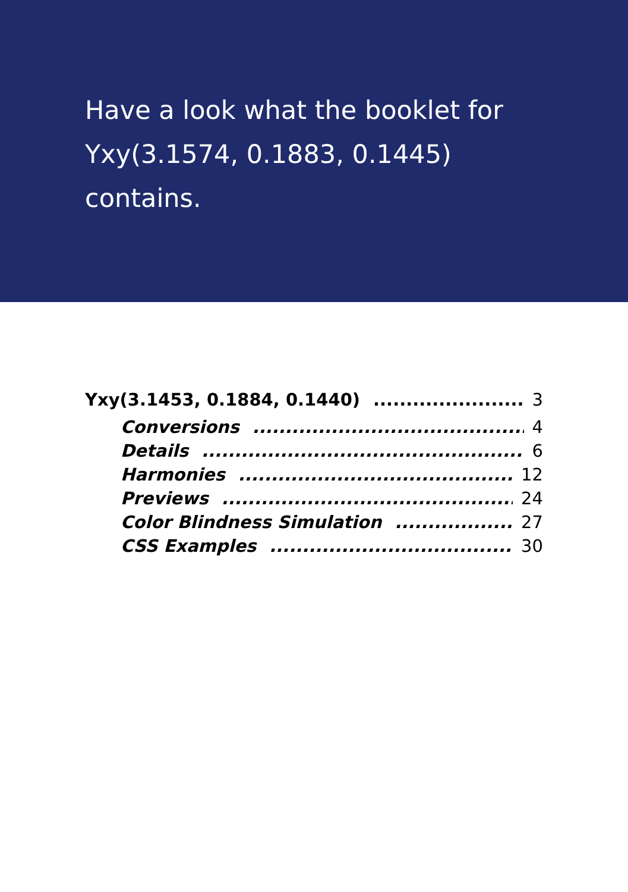Have a look what the booklet for Yxy(3.1574, 0.1883, 0.1445) contains.
Yxy(3.1453, 0.1884, 0.1440) 3
Conversions 4
Details 6
Harmonies 12
Previews 24
Color Blindness Simulation 27
CSS Examples 30